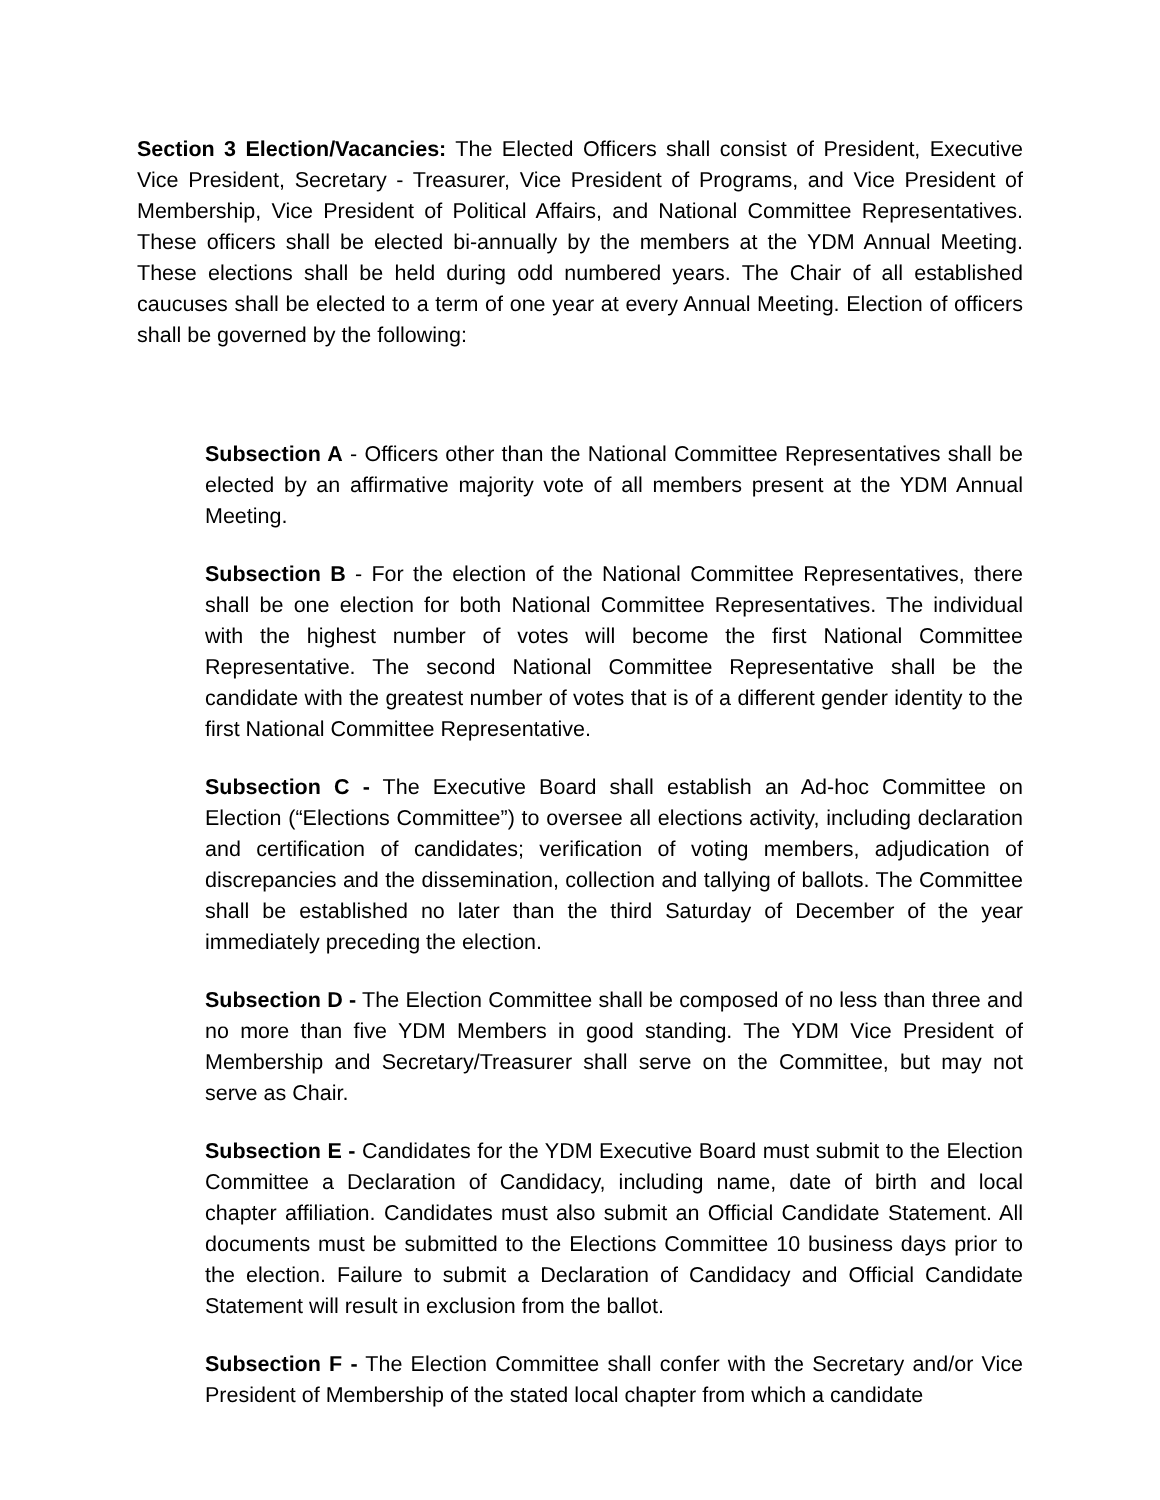Section 3 Election/Vacancies: The Elected Officers shall consist of President, Executive Vice President, Secretary - Treasurer, Vice President of Programs, and Vice President of Membership, Vice President of Political Affairs, and National Committee Representatives. These officers shall be elected bi-annually by the members at the YDM Annual Meeting. These elections shall be held during odd numbered years. The Chair of all established caucuses shall be elected to a term of one year at every Annual Meeting. Election of officers shall be governed by the following:
Subsection A - Officers other than the National Committee Representatives shall be elected by an affirmative majority vote of all members present at the YDM Annual Meeting.
Subsection B - For the election of the National Committee Representatives, there shall be one election for both National Committee Representatives. The individual with the highest number of votes will become the first National Committee Representative. The second National Committee Representative shall be the candidate with the greatest number of votes that is of a different gender identity to the first National Committee Representative.
Subsection C - The Executive Board shall establish an Ad-hoc Committee on Election (“Elections Committee”) to oversee all elections activity, including declaration and certification of candidates; verification of voting members, adjudication of discrepancies and the dissemination, collection and tallying of ballots. The Committee shall be established no later than the third Saturday of December of the year immediately preceding the election.
Subsection D - The Election Committee shall be composed of no less than three and no more than five YDM Members in good standing. The YDM Vice President of Membership and Secretary/Treasurer shall serve on the Committee, but may not serve as Chair.
Subsection E - Candidates for the YDM Executive Board must submit to the Election Committee a Declaration of Candidacy, including name, date of birth and local chapter affiliation. Candidates must also submit an Official Candidate Statement. All documents must be submitted to the Elections Committee 10 business days prior to the election. Failure to submit a Declaration of Candidacy and Official Candidate Statement will result in exclusion from the ballot.
Subsection F - The Election Committee shall confer with the Secretary and/or Vice President of Membership of the stated local chapter from which a candidate